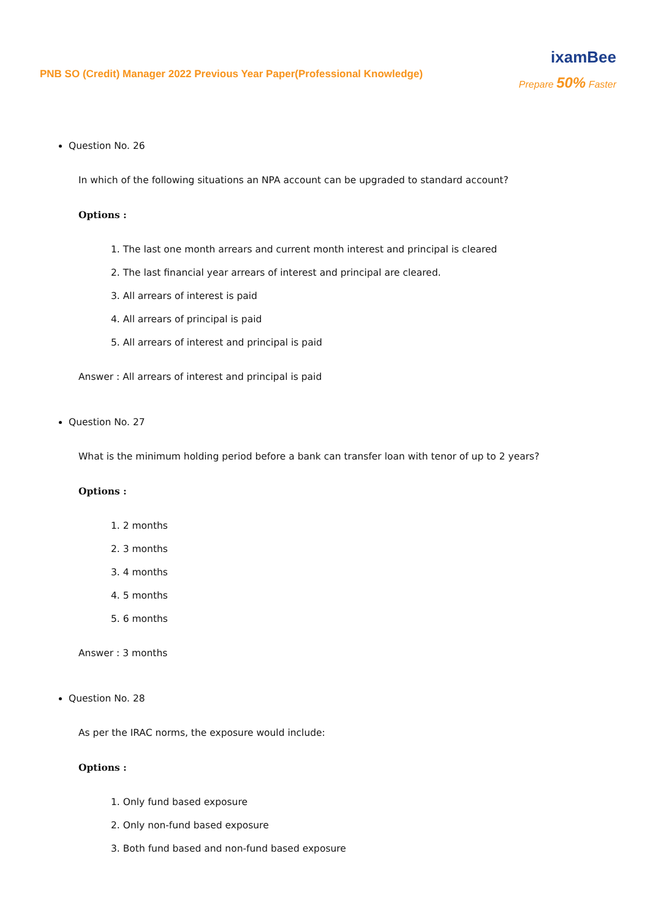PNB SO (Credit) Manager 2022 Previous Year Paper(Professional Knowledge)
ixamBee
Prepare 50% Faster
Question No. 26
In which of the following situations an NPA account can be upgraded to standard account?
Options :
1. The last one month arrears and current month interest and principal is cleared
2. The last financial year arrears of interest and principal are cleared.
3. All arrears of interest is paid
4. All arrears of principal is paid
5. All arrears of interest and principal is paid
Answer : All arrears of interest and principal is paid
Question No. 27
What is the minimum holding period before a bank can transfer loan with tenor of up to 2 years?
Options :
1. 2 months
2. 3 months
3. 4 months
4. 5 months
5. 6 months
Answer : 3 months
Question No. 28
As per the IRAC norms, the exposure would include:
Options :
1. Only fund based exposure
2. Only non-fund based exposure
3. Both fund based and non-fund based exposure